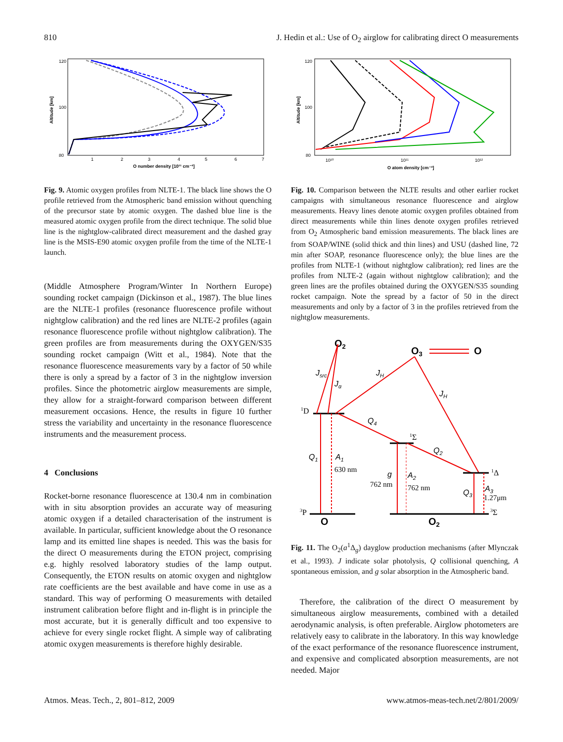810 J. Hedin et al.: Use of O<sub>2</sub> airglow for calibrating direct O measurements
120
80
100
Altitude [km]
1
2
3
4
5
6
7
O number density [10¹¹ cm⁻³]
Fig. 9. Atomic oxygen profiles from NLTE-1. The black line shows the O profile retrieved from the Atmospheric band emission without quenching of the precursor state by atomic oxygen. The dashed blue line is the measured atomic oxygen profile from the direct technique. The solid blue line is the nightglow-calibrated direct measurement and the dashed gray line is the MSIS-E90 atomic oxygen profile from the time of the NLTE-1 launch.
(Middle Atmosphere Program/Winter In Northern Europe) sounding rocket campaign (Dickinson et al., 1987). The blue lines are the NLTE-1 profiles (resonance fluorescence profile without nightglow calibration) and the red lines are NLTE-2 profiles (again resonance fluorescence profile without nightglow calibration). The green profiles are from measurements during the OXYGEN/S35 sounding rocket campaign (Witt et al., 1984). Note that the resonance fluorescence measurements vary by a factor of 50 while there is only a spread by a factor of 3 in the nightglow inversion profiles. Since the photometric airglow measurements are simple, they allow for a straight-forward comparison between different measurement occasions. Hence, the results in figure 10 further stress the variability and uncertainty in the resonance fluorescence instruments and the measurement process.
4 Conclusions
Rocket-borne resonance fluorescence at 130.4 nm in combination with in situ absorption provides an accurate way of measuring atomic oxygen if a detailed characterisation of the instrument is available. In particular, sufficient knowledge about the O resonance lamp and its emitted line shapes is needed. This was the basis for the direct O measurements during the ETON project, comprising e.g. highly resolved laboratory studies of the lamp output. Consequently, the ETON results on atomic oxygen and nightglow rate coefficients are the best available and have come in use as a standard. This way of performing O measurements with detailed instrument calibration before flight and in-flight is in principle the most accurate, but it is generally difficult and too expensive to achieve for every single rocket flight. A simple way of calibrating atomic oxygen measurements is therefore highly desirable.
120
80
100
Altitude [km]
10¹⁰
10¹¹
10¹²
O atom density [cm⁻³]
Fig. 10. Comparison between the NLTE results and other earlier rocket campaigns with simultaneous resonance fluorescence and airglow measurements. Heavy lines denote atomic oxygen profiles obtained from direct measurements while thin lines denote oxygen profiles retrieved from O<sub>2</sub> Atmospheric band emission measurements. The black lines are from SOAP/WINE (solid thick and thin lines) and USU (dashed line, 72 min after SOAP, resonance fluorescence only); the blue lines are the profiles from NLTE-1 (without nightglow calibration); red lines are the profiles from NLTE-2 (again without nightglow calibration); and the green lines are the profiles obtained during the OXYGEN/S35 sounding rocket campaign. Note the spread by a factor of 50 in the direct measurements and only by a factor of 3 in the profiles retrieved from the nightglow measurements.
O2
O3
O
Jsrc
Jα
JH
JH
1D
Q4
1Σ
Q2
1Δ
Q1
A1
630 nm
g
762 nm
A2
762 nm
Q3
A3
1.27μm
3P
O
3Σ
O2
Fig. 11. The O<sub>2</sub>(a<sup>1</sup>Δ<sub>g</sub>) dayglow production mechanisms (after Mlynczak et al., 1993). J indicate solar photolysis, Q collisional quenching, A spontaneous emission, and g solar absorption in the Atmospheric band.
Therefore, the calibration of the direct O measurement by simultaneous airglow measurements, combined with a detailed aerodynamic analysis, is often preferable. Airglow photometers are relatively easy to calibrate in the laboratory. In this way knowledge of the exact performance of the resonance fluorescence instrument, and expensive and complicated absorption measurements, are not needed. Major
Atmos. Meas. Tech., 2, 801–812, 2009 www.atmos-meas-tech.net/2/801/2009/